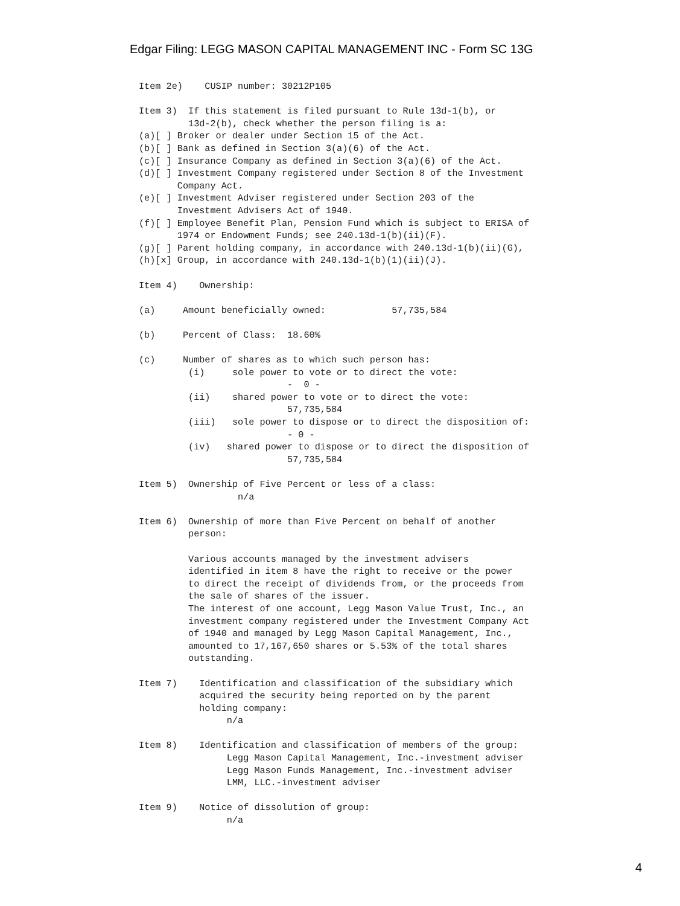Edgar Filing: LEGG MASON CAPITAL MANAGEMENT INC - Form SC 13G
Item 2e)    CUSIP number: 30212P105

Item 3)  If this statement is filed pursuant to Rule 13d-1(b), or
         13d-2(b), check whether the person filing is a:
(a)[ ] Broker or dealer under Section 15 of the Act.
(b)[ ] Bank as defined in Section 3(a)(6) of the Act.
(c)[ ] Insurance Company as defined in Section 3(a)(6) of the Act.
(d)[ ] Investment Company registered under Section 8 of the Investment
       Company Act.
(e)[ ] Investment Adviser registered under Section 203 of the
       Investment Advisers Act of 1940.
(f)[ ] Employee Benefit Plan, Pension Fund which is subject to ERISA of
       1974 or Endowment Funds; see 240.13d-1(b)(ii)(F).
(g)[ ] Parent holding company, in accordance with 240.13d-1(b)(ii)(G),
(h)[x] Group, in accordance with 240.13d-1(b)(1)(ii)(J).

Item 4)    Ownership:

(a)     Amount beneficially owned:            57,735,584

(b)     Percent of Class:  18.60%

(c)     Number of shares as to which such person has:
         (i)     sole power to vote or to direct the vote:
                           -  0 -
         (ii)    shared power to vote or to direct the vote:
                           57,735,584
         (iii)   sole power to dispose or to direct the disposition of:
                           - 0 -
         (iv)   shared power to dispose or to direct the disposition of
                           57,735,584

Item 5)  Ownership of Five Percent or less of a class:
                  n/a

Item 6)  Ownership of more than Five Percent on behalf of another
         person:

         Various accounts managed by the investment advisers
         identified in item 8 have the right to receive or the power
         to direct the receipt of dividends from, or the proceeds from
         the sale of shares of the issuer.
         The interest of one account, Legg Mason Value Trust, Inc., an
         investment company registered under the Investment Company Act
         of 1940 and managed by Legg Mason Capital Management, Inc.,
         amounted to 17,167,650 shares or 5.53% of the total shares
         outstanding.

Item 7)    Identification and classification of the subsidiary which
           acquired the security being reported on by the parent
           holding company:
                n/a

Item 8)    Identification and classification of members of the group:
                Legg Mason Capital Management, Inc.-investment adviser
                Legg Mason Funds Management, Inc.-investment adviser
                LMM, LLC.-investment adviser

Item 9)    Notice of dissolution of group:
                n/a
4